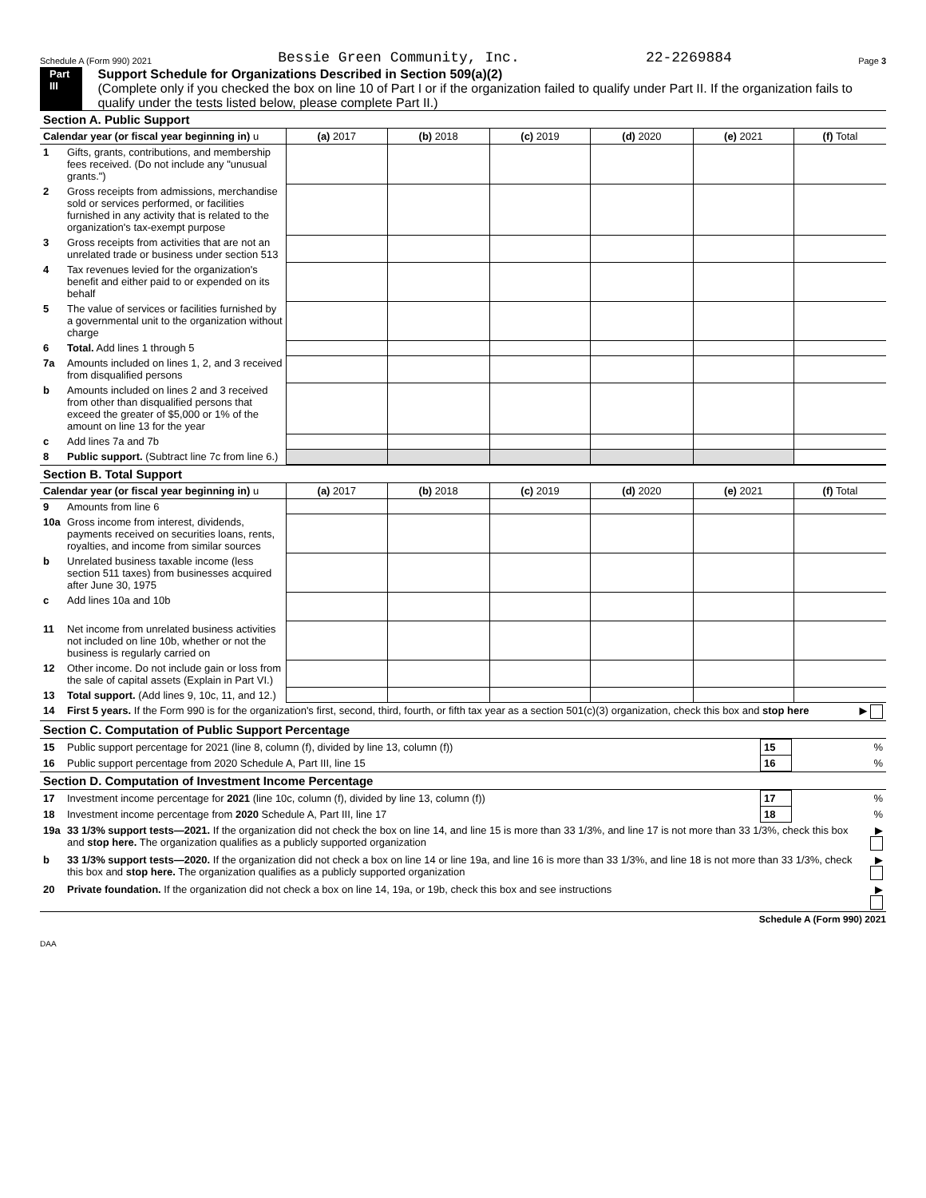Schedule A (Form 990) 2021 Bessie Green Community, Inc. 22-2269884 Page 3
Part III
Support Schedule for Organizations Described in Section 509(a)(2)
(Complete only if you checked the box on line 10 of Part I or if the organization failed to qualify under Part II. If the organization fails to qualify under the tests listed below, please complete Part II.)
Section A. Public Support
| Calendar year (or fiscal year beginning in) u | | (a) 2017 | (b) 2018 | (c) 2019 | (d) 2020 | (e) 2021 | (f) Total |
| --- | --- | --- | --- | --- | --- | --- | --- |
| 1 | Gifts, grants, contributions, and membership fees received. (Do not include any "unusual grants.") | | | | | | |
| 2 | Gross receipts from admissions, merchandise sold or services performed, or facilities furnished in any activity that is related to the organization's tax-exempt purpose | | | | | | |
| 3 | Gross receipts from activities that are not an unrelated trade or business under section 513 | | | | | | |
| 4 | Tax revenues levied for the organization's benefit and either paid to or expended on its behalf | | | | | | |
| 5 | The value of services or facilities furnished by a governmental unit to the organization without charge | | | | | | |
| 6 | Total. Add lines 1 through 5 | | | | | | |
| 7a | Amounts included on lines 1, 2, and 3 received from disqualified persons | | | | | | |
| b | Amounts included on lines 2 and 3 received from other than disqualified persons that exceed the greater of $5,000 or 1% of the amount on line 13 for the year | | | | | | |
| c | Add lines 7a and 7b | | | | | | |
| 8 | Public support. (Subtract line 7c from line 6.) | | | | | | |
Section B. Total Support
| Calendar year (or fiscal year beginning in) u | | (a) 2017 | (b) 2018 | (c) 2019 | (d) 2020 | (e) 2021 | (f) Total |
| --- | --- | --- | --- | --- | --- | --- | --- |
| 9 | Amounts from line 6 | | | | | | |
| 10a | Gross income from interest, dividends, payments received on securities loans, rents, royalties, and income from similar sources | | | | | | |
| b | Unrelated business taxable income (less section 511 taxes) from businesses acquired after June 30, 1975 | | | | | | |
| c | Add lines 10a and 10b | | | | | | |
| 11 | Net income from unrelated business activities not included on line 10b, whether or not the business is regularly carried on | | | | | | |
| 12 | Other income. Do not include gain or loss from the sale of capital assets (Explain in Part VI.) | | | | | | |
| 13 | Total support. (Add lines 9, 10c, 11, and 12.) | | | | | | |
| 14 | First 5 years. If the Form 990 is for the organization's first, second, third, fourth, or fifth tax year as a section 501(c)(3) organization, check this box and stop here | ▶ |
Section C. Computation of Public Support Percentage
| 15 | Public support percentage for 2021 (line 8, column (f), divided by line 13, column (f)) | 15 | % |
| 16 | Public support percentage from 2020 Schedule A, Part III, line 15 | 16 | % |
Section D. Computation of Investment Income Percentage
| 17 | Investment income percentage for 2021 (line 10c, column (f), divided by line 13, column (f)) | 17 | % |
| 18 | Investment income percentage from 2020 Schedule A, Part III, line 17 | 18 | % |
| 19a | 33 1/3% support tests—2021. If the organization did not check the box on line 14, and line 15 is more than 33 1/3%, and line 17 is not more than 33 1/3%, check this box and stop here. The organization qualifies as a publicly supported organization | ▶ |
| b | 33 1/3% support tests—2020. If the organization did not check a box on line 14 or line 19a, and line 16 is more than 33 1/3%, and line 18 is not more than 33 1/3%, check this box and stop here. The organization qualifies as a publicly supported organization | ▶ |
| 20 | Private foundation. If the organization did not check a box on line 14, 19a, or 19b, check this box and see instructions | ▶ |
Schedule A (Form 990) 2021
DAA